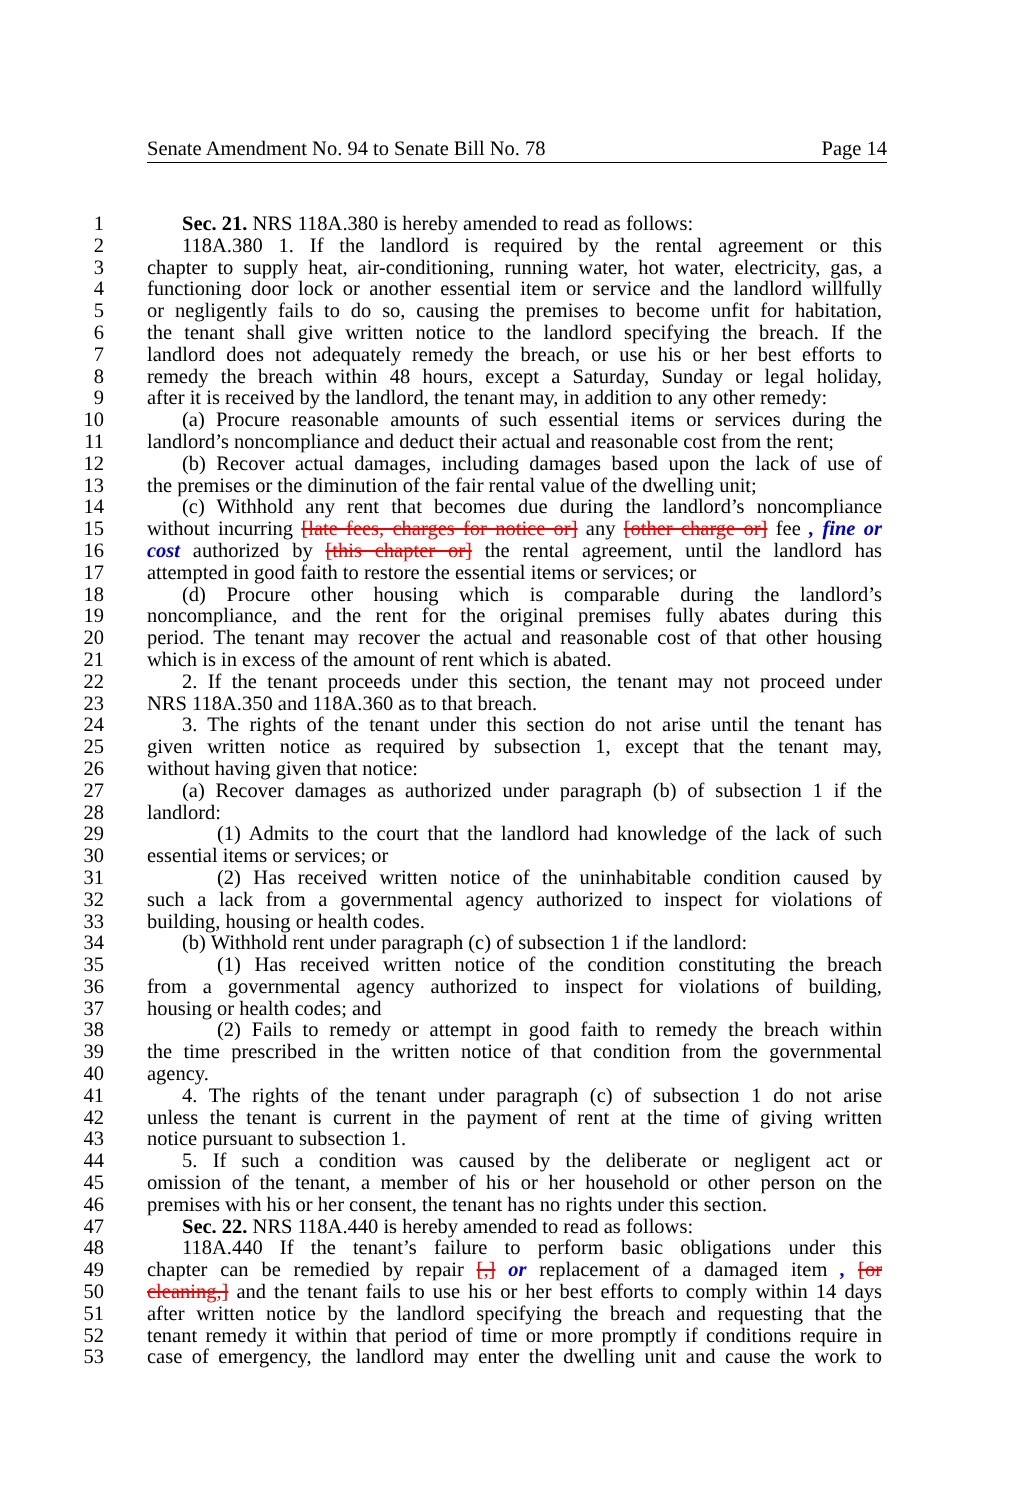Senate Amendment No. 94 to Senate Bill No. 78 Page 14
1 Sec. 21. NRS 118A.380 is hereby amended to read as follows:
2 118A.380 1. If the landlord is required by the rental agreement or this
3 chapter to supply heat, air-conditioning, running water, hot water, electricity, gas, a
4 functioning door lock or another essential item or service and the landlord willfully
5 or negligently fails to do so, causing the premises to become unfit for habitation,
6 the tenant shall give written notice to the landlord specifying the breach. If the
7 landlord does not adequately remedy the breach, or use his or her best efforts to
8 remedy the breach within 48 hours, except a Saturday, Sunday or legal holiday,
9 after it is received by the landlord, the tenant may, in addition to any other remedy:
10 (a) Procure reasonable amounts of such essential items or services during the
11 landlord’s noncompliance and deduct their actual and reasonable cost from the rent;
12 (b) Recover actual damages, including damages based upon the lack of use of
13 the premises or the diminution of the fair rental value of the dwelling unit;
14 (c) Withhold any rent that becomes due during the landlord’s noncompliance
15 without incurring [late fees, charges for notice or] any [other charge or] fee , fine or
16 cost authorized by [this chapter or] the rental agreement, until the landlord has
17 attempted in good faith to restore the essential items or services; or
18 (d) Procure other housing which is comparable during the landlord’s
19 noncompliance, and the rent for the original premises fully abates during this
20 period. The tenant may recover the actual and reasonable cost of that other housing
21 which is in excess of the amount of rent which is abated.
22 2. If the tenant proceeds under this section, the tenant may not proceed under
23 NRS 118A.350 and 118A.360 as to that breach.
24 3. The rights of the tenant under this section do not arise until the tenant has
25 given written notice as required by subsection 1, except that the tenant may,
26 without having given that notice:
27 (a) Recover damages as authorized under paragraph (b) of subsection 1 if the
28 landlord:
29 (1) Admits to the court that the landlord had knowledge of the lack of such
30 essential items or services; or
31 (2) Has received written notice of the uninhabitable condition caused by
32 such a lack from a governmental agency authorized to inspect for violations of
33 building, housing or health codes.
34 (b) Withhold rent under paragraph (c) of subsection 1 if the landlord:
35 (1) Has received written notice of the condition constituting the breach
36 from a governmental agency authorized to inspect for violations of building,
37 housing or health codes; and
38 (2) Fails to remedy or attempt in good faith to remedy the breach within
39 the time prescribed in the written notice of that condition from the governmental
40 agency.
41 4. The rights of the tenant under paragraph (c) of subsection 1 do not arise
42 unless the tenant is current in the payment of rent at the time of giving written
43 notice pursuant to subsection 1.
44 5. If such a condition was caused by the deliberate or negligent act or
45 omission of the tenant, a member of his or her household or other person on the
46 premises with his or her consent, the tenant has no rights under this section.
47 Sec. 22. NRS 118A.440 is hereby amended to read as follows:
48 118A.440 If the tenant’s failure to perform basic obligations under this
49 chapter can be remedied by repair [,] or replacement of a damaged item , [or
50 cleaning,] and the tenant fails to use his or her best efforts to comply within 14 days
51 after written notice by the landlord specifying the breach and requesting that the
52 tenant remedy it within that period of time or more promptly if conditions require in
53 case of emergency, the landlord may enter the dwelling unit and cause the work to